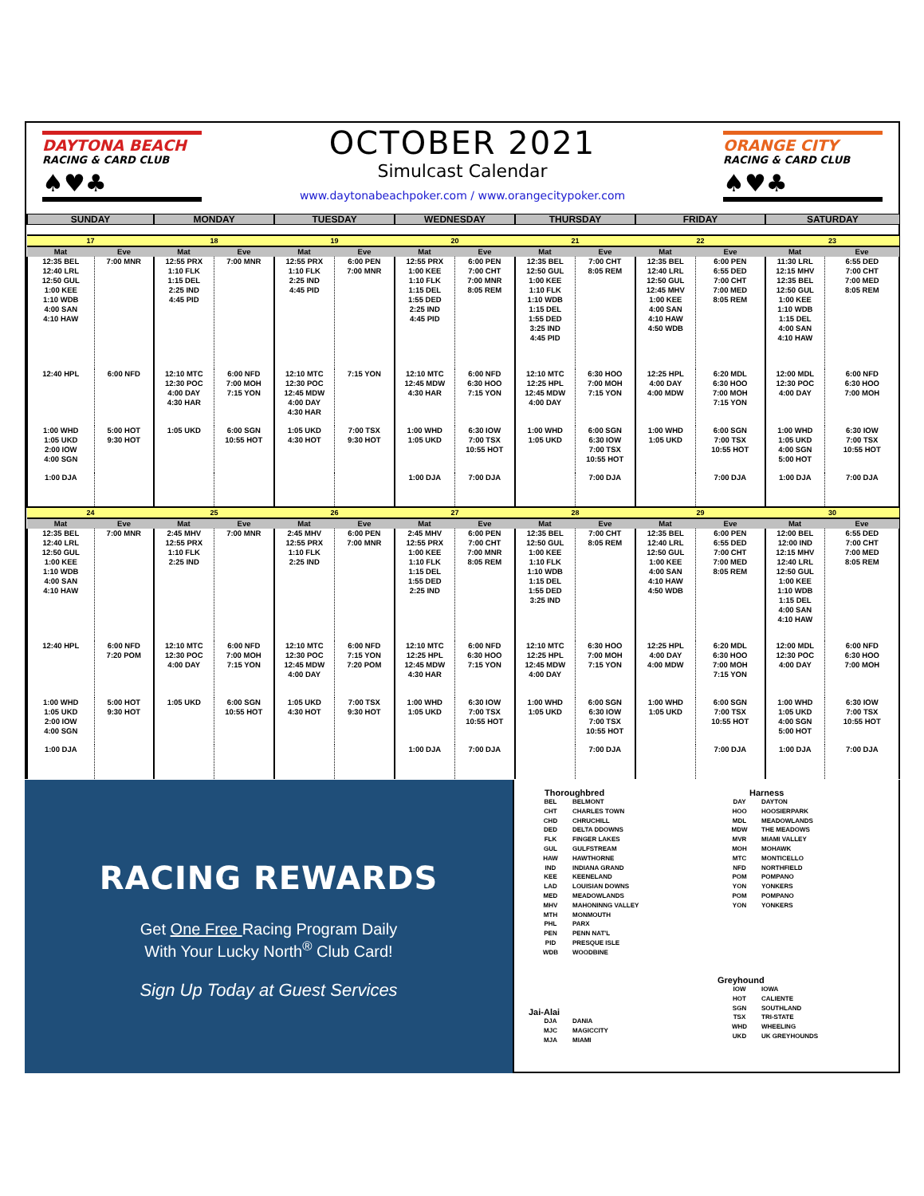DAYTONA BEACH
RACING & CARD CLUB
♠♥♣
OCTOBER 2021
Simulcast Calendar
www.daytonabeachpoker.com / www.orangecitypoker.com
ORANGE CITY
RACING & CARD CLUB
♠♥♣
| SUNDAY | | MONDAY | | TUESDAY | | WEDNESDAY | | THURSDAY | | FRIDAY | | SATURDAY | |
| --- | --- | --- | --- | --- | --- | --- | --- | --- | --- | --- | --- | --- | --- |
| 17 | | 18 | | 19 | | 20 | | 21 | | 22 | | 23 | |
| Mat | Eve | Mat | Eve | Mat | Eve | Mat | Eve | Mat | Eve | Mat | Eve | Mat | Eve |
| 12:35 BEL 12:40 LRL 12:50 GUL 1:00 KEE 1:10 WDB 4:00 SAN 4:10 HAW | 7:00 MNR | 12:55 PRX 1:10 FLK 1:15 DEL 2:25 IND 4:45 PID | 7:00 MNR | 12:55 PRX 1:10 FLK 2:25 IND 4:45 PID | 6:00 PEN 7:00 MNR | 12:55 PRX 1:00 KEE 1:10 FLK 1:15 DEL 1:55 DED 2:25 IND 4:45 PID | 6:00 PEN 7:00 CHT 7:00 MNR 8:05 REM | 12:35 BEL 12:50 GUL 1:00 KEE 1:10 FLK 1:10 WDB 1:15 DEL 1:55 DED 3:25 IND 4:45 PID | 7:00 CHT 8:05 REM | 12:35 BEL 12:40 LRL 12:50 GUL 12:45 MHV 1:00 KEE 4:00 SAN 4:10 HAW 4:50 WDB | 6:00 PEN 6:55 DED 7:00 CHT 7:00 MED 8:05 REM | 11:30 LRL 12:15 MHV 12:35 BEL 12:50 GUL 1:00 KEE 1:10 WDB 1:15 DEL 4:00 SAN 4:10 HAW | 6:55 DED 7:00 CHT 7:00 MED 8:05 REM |
| 12:40 HPL | 6:00 NFD | 12:10 MTC 12:30 POC 4:00 DAY 4:30 HAR | 6:00 NFD 7:00 MOH 7:15 YON | 12:10 MTC 12:30 POC 12:45 MDW 4:00 DAY 4:30 HAR | 7:15 YON | 12:10 MTC 12:45 MDW 4:30 HAR | 6:00 NFD 6:30 HOO 7:15 YON | 12:10 MTC 12:25 HPL 12:45 MDW 4:00 DAY | 6:30 HOO 7:00 MOH 7:15 YON | 12:25 HPL 4:00 DAY 4:00 MDW | 6:20 MDL 6:30 HOO 7:00 MOH 7:15 YON | 12:00 MDL 12:30 POC 4:00 DAY | 6:00 NFD 6:30 HOO 7:00 MOH |
| 1:00 WHD 1:05 UKD 2:00 IOW 4:00 SGN | 5:00 HOT 9:30 HOT | 1:05 UKD | 6:00 SGN 10:55 HOT | 1:05 UKD 4:30 HOT | 7:00 TSX 9:30 HOT | 1:00 WHD 1:05 UKD | 6:30 IOW 7:00 TSX 10:55 HOT | 1:00 WHD 1:05 UKD | 6:00 SGN 6:30 IOW 7:00 TSX 10:55 HOT | 1:00 WHD 1:05 UKD | 6:00 SGN 7:00 TSX 10:55 HOT | 1:00 WHD 1:05 UKD 4:00 SGN 5:00 HOT | 6:30 IOW 7:00 TSX 10:55 HOT |
| 1:00 DJA | | | | | | 1:00 DJA | 7:00 DJA | | 7:00 DJA | | 7:00 DJA | 1:00 DJA | 7:00 DJA |
| 24 | | 25 | | 26 | | 27 | | 28 | | 29 | | 30 | |
| Mat | Eve | Mat | Eve | Mat | Eve | Mat | Eve | Mat | Eve | Mat | Eve | Mat | Eve |
| 12:35 BEL 12:40 LRL 12:50 GUL 1:00 KEE 1:10 WDB 4:00 SAN 4:10 HAW | 7:00 MNR | 2:45 MHV 12:55 PRX 1:10 FLK 2:25 IND | 7:00 MNR | 2:45 MHV 12:55 PRX 1:10 FLK 2:25 IND | 6:00 PEN 7:00 MNR | 2:45 MHV 12:55 PRX 1:00 KEE 1:10 FLK 1:15 DEL 1:55 DED 2:25 IND | 6:00 PEN 7:00 CHT 7:00 MNR 8:05 REM | 12:35 BEL 12:50 GUL 1:00 KEE 1:10 FLK 1:10 WDB 1:15 DEL 1:55 DED 3:25 IND | 7:00 CHT 8:05 REM | 12:35 BEL 12:40 LRL 12:50 GUL 1:00 KEE 4:00 SAN 4:10 HAW 4:50 WDB | 6:00 PEN 6:55 DED 7:00 CHT 7:00 MED 8:05 REM | 12:00 BEL 12:00 IND 12:15 MHV 12:40 LRL 12:50 GUL 1:00 KEE 1:10 WDB 1:15 DEL 4:00 SAN 4:10 HAW | 6:55 DED 7:00 CHT 7:00 MED 8:05 REM |
| 12:40 HPL | 6:00 NFD 7:20 POM | 12:10 MTC 12:30 POC 4:00 DAY | 6:00 NFD 7:00 MOH 7:15 YON | 12:10 MTC 12:30 POC 12:45 MDW 4:00 DAY | 6:00 NFD 7:15 YON 7:20 POM | 12:10 MTC 12:25 HPL 12:45 MDW 4:30 HAR | 6:00 NFD 6:30 HOO 7:15 YON | 12:10 MTC 12:25 HPL 12:45 MDW 4:00 DAY | 6:30 HOO 7:00 MOH 7:15 YON | 12:25 HPL 4:00 DAY 4:00 MDW | 6:20 MDL 6:30 HOO 7:00 MOH 7:15 YON | 12:00 MDL 12:30 POC 4:00 DAY | 6:00 NFD 6:30 HOO 7:00 MOH |
| 1:00 WHD 1:05 UKD 2:00 IOW 4:00 SGN | 5:00 HOT 9:30 HOT | 1:05 UKD | 6:00 SGN 10:55 HOT | 1:05 UKD 4:30 HOT | 7:00 TSX 9:30 HOT | 1:00 WHD 1:05 UKD | 6:30 IOW 7:00 TSX 10:55 HOT | 1:00 WHD 1:05 UKD | 6:00 SGN 6:30 IOW 7:00 TSX 10:55 HOT | 1:00 WHD 1:05 UKD | 6:00 SGN 7:00 TSX 10:55 HOT | 1:00 WHD 1:05 UKD 4:00 SGN 5:00 HOT | 6:30 IOW 7:00 TSX 10:55 HOT |
| 1:00 DJA | | | | | | 1:00 DJA | 7:00 DJA | | 7:00 DJA | | 7:00 DJA | 1:00 DJA | 7:00 DJA |
RACING REWARDS
Get One Free Racing Program Daily
With Your Lucky North<sup>®</sup> Club Card!
Sign Up Today at Guest Services
Thoroughbred
| BEL | BELMONT |
| CHT | CHARLES TOWN |
| CHD | CHRUCHILL |
| DED | DELTA DDOWNS |
| FLK | FINGER LAKES |
| GUL | GULFSTREAM |
| HAW | HAWTHORNE |
| IND | INDIANA GRAND |
| KEE | KEENELAND |
| LAD | LOUISIAN DOWNS |
| MED | MEADOWLANDS |
| MHV | MAHONINNG VALLEY |
| MTH | MONMOUTH |
| PHL | PARX |
| PEN | PENN NAT'L |
| PID | PRESQUE ISLE |
| WDB | WOODBINE |
Harness
| DAY | DAYTON |
| HOO | HOOSIERPARK |
| MDL | MEADOWLANDS |
| MDW | THE MEADOWS |
| MVR | MIAMI VALLEY |
| MOH | MOHAWK |
| MTC | MONTICELLO |
| NFD | NORTHFIELD |
| POM | POMPANO |
| YON | YONKERS |
| POM | POMPANO |
| YON | YONKERS |
Jai-Alai
| DJA | DANIA |
| MJC | MAGICCITY |
| MJA | MIAMI |
Greyhound
| IOW | IOWA |
| HOT | CALIENTE |
| SGN | SOUTHLAND |
| TSX | TRI-STATE |
| WHD | WHEELING |
| UKD | UK GREYHOUNDS |